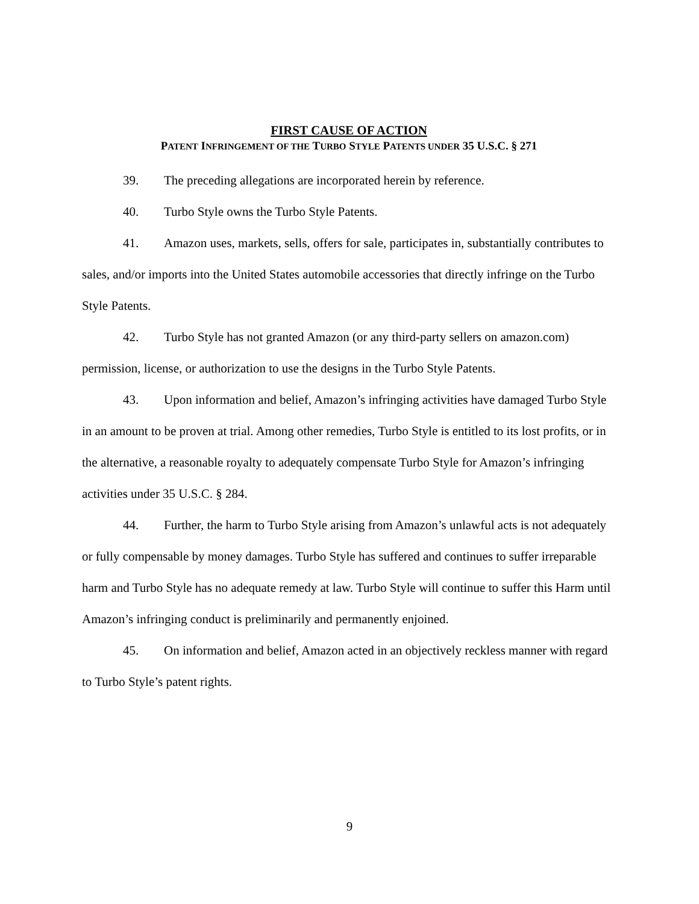FIRST CAUSE OF ACTION
PATENT INFRINGEMENT OF THE TURBO STYLE PATENTS UNDER 35 U.S.C. § 271
39. The preceding allegations are incorporated herein by reference.
40. Turbo Style owns the Turbo Style Patents.
41. Amazon uses, markets, sells, offers for sale, participates in, substantially contributes to sales, and/or imports into the United States automobile accessories that directly infringe on the Turbo Style Patents.
42. Turbo Style has not granted Amazon (or any third-party sellers on amazon.com) permission, license, or authorization to use the designs in the Turbo Style Patents.
43. Upon information and belief, Amazon’s infringing activities have damaged Turbo Style in an amount to be proven at trial. Among other remedies, Turbo Style is entitled to its lost profits, or in the alternative, a reasonable royalty to adequately compensate Turbo Style for Amazon’s infringing activities under 35 U.S.C. § 284.
44. Further, the harm to Turbo Style arising from Amazon’s unlawful acts is not adequately or fully compensable by money damages. Turbo Style has suffered and continues to suffer irreparable harm and Turbo Style has no adequate remedy at law. Turbo Style will continue to suffer this Harm until Amazon’s infringing conduct is preliminarily and permanently enjoined.
45. On information and belief, Amazon acted in an objectively reckless manner with regard to Turbo Style’s patent rights.
9